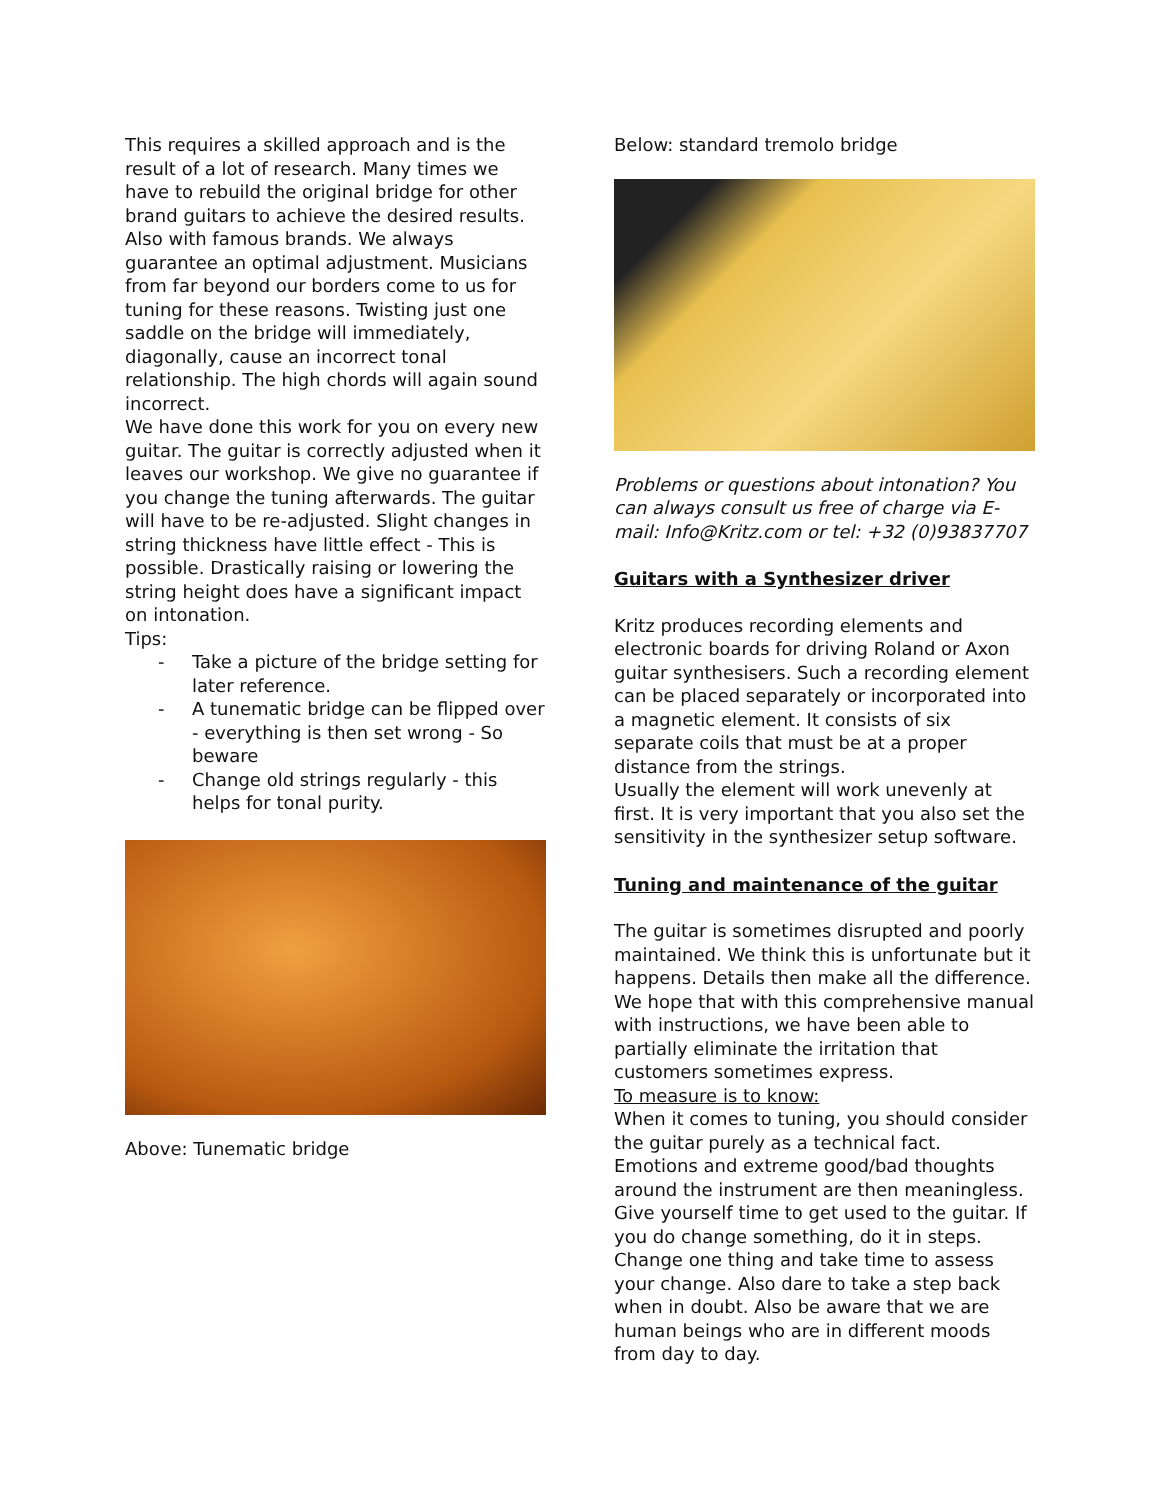This requires a skilled approach and is the result of a lot of research. Many times we have to rebuild the original bridge for other brand guitars to achieve the desired results. Also with famous brands. We always guarantee an optimal adjustment. Musicians from far beyond our borders come to us for tuning for these reasons. Twisting just one saddle on the bridge will immediately, diagonally, cause an incorrect tonal relationship. The high chords will again sound incorrect.
We have done this work for you on every new guitar. The guitar is correctly adjusted when it leaves our workshop. We give no guarantee if you change the tuning afterwards. The guitar will have to be re-adjusted. Slight changes in string thickness have little effect - This is possible. Drastically raising or lowering the string height does have a significant impact on intonation.
Tips:
- Take a picture of the bridge setting for later reference.
- A tunematic bridge can be flipped over - everything is then set wrong - So beware
- Change old strings regularly - this helps for tonal purity.
Above: Tunematic bridge
Below: standard tremolo bridge
Problems or questions about intonation? You can always consult us free of charge via E-mail: Info@Kritz.com or tel: +32 (0)93837707
Guitars with a Synthesizer driver
Kritz produces recording elements and electronic boards for driving Roland or Axon guitar synthesisers. Such a recording element can be placed separately or incorporated into a magnetic element. It consists of six separate coils that must be at a proper distance from the strings.
Usually the element will work unevenly at first. It is very important that you also set the sensitivity in the synthesizer setup software.
Tuning and maintenance of the guitar
The guitar is sometimes disrupted and poorly maintained. We think this is unfortunate but it happens. Details then make all the difference. We hope that with this comprehensive manual with instructions, we have been able to partially eliminate the irritation that customers sometimes express.
To measure is to know:
When it comes to tuning, you should consider the guitar purely as a technical fact.
Emotions and extreme good/bad thoughts around the instrument are then meaningless. Give yourself time to get used to the guitar. If you do change something, do it in steps. Change one thing and take time to assess your change. Also dare to take a step back when in doubt. Also be aware that we are human beings who are in different moods from day to day.